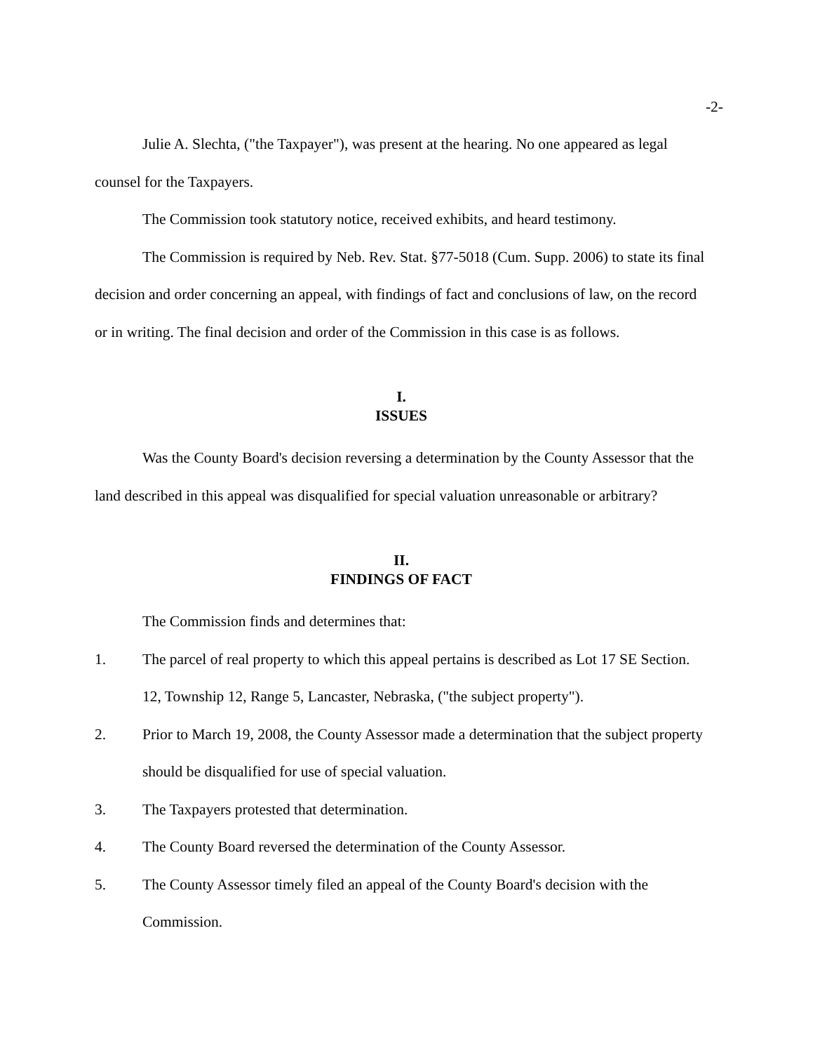-2-
Julie A. Slechta, ("the Taxpayer"), was present at the hearing. No one appeared as legal counsel for the Taxpayers.
The Commission took statutory notice, received exhibits, and heard testimony.
The Commission is required by Neb. Rev. Stat. §77-5018 (Cum. Supp. 2006) to state its final decision and order concerning an appeal, with findings of fact and conclusions of law, on the record or in writing. The final decision and order of the Commission in this case is as follows.
I.
ISSUES
Was the County Board's decision reversing a determination by the County Assessor that the land described in this appeal was disqualified for special valuation unreasonable or arbitrary?
II.
FINDINGS OF FACT
The Commission finds and determines that:
1. The parcel of real property to which this appeal pertains is described as Lot 17 SE Section. 12, Township 12, Range 5, Lancaster, Nebraska, ("the subject property").
2. Prior to March 19, 2008, the County Assessor made a determination that the subject property should be disqualified for use of special valuation.
3. The Taxpayers protested that determination.
4. The County Board reversed the determination of the County Assessor.
5. The County Assessor timely filed an appeal of the County Board's decision with the Commission.